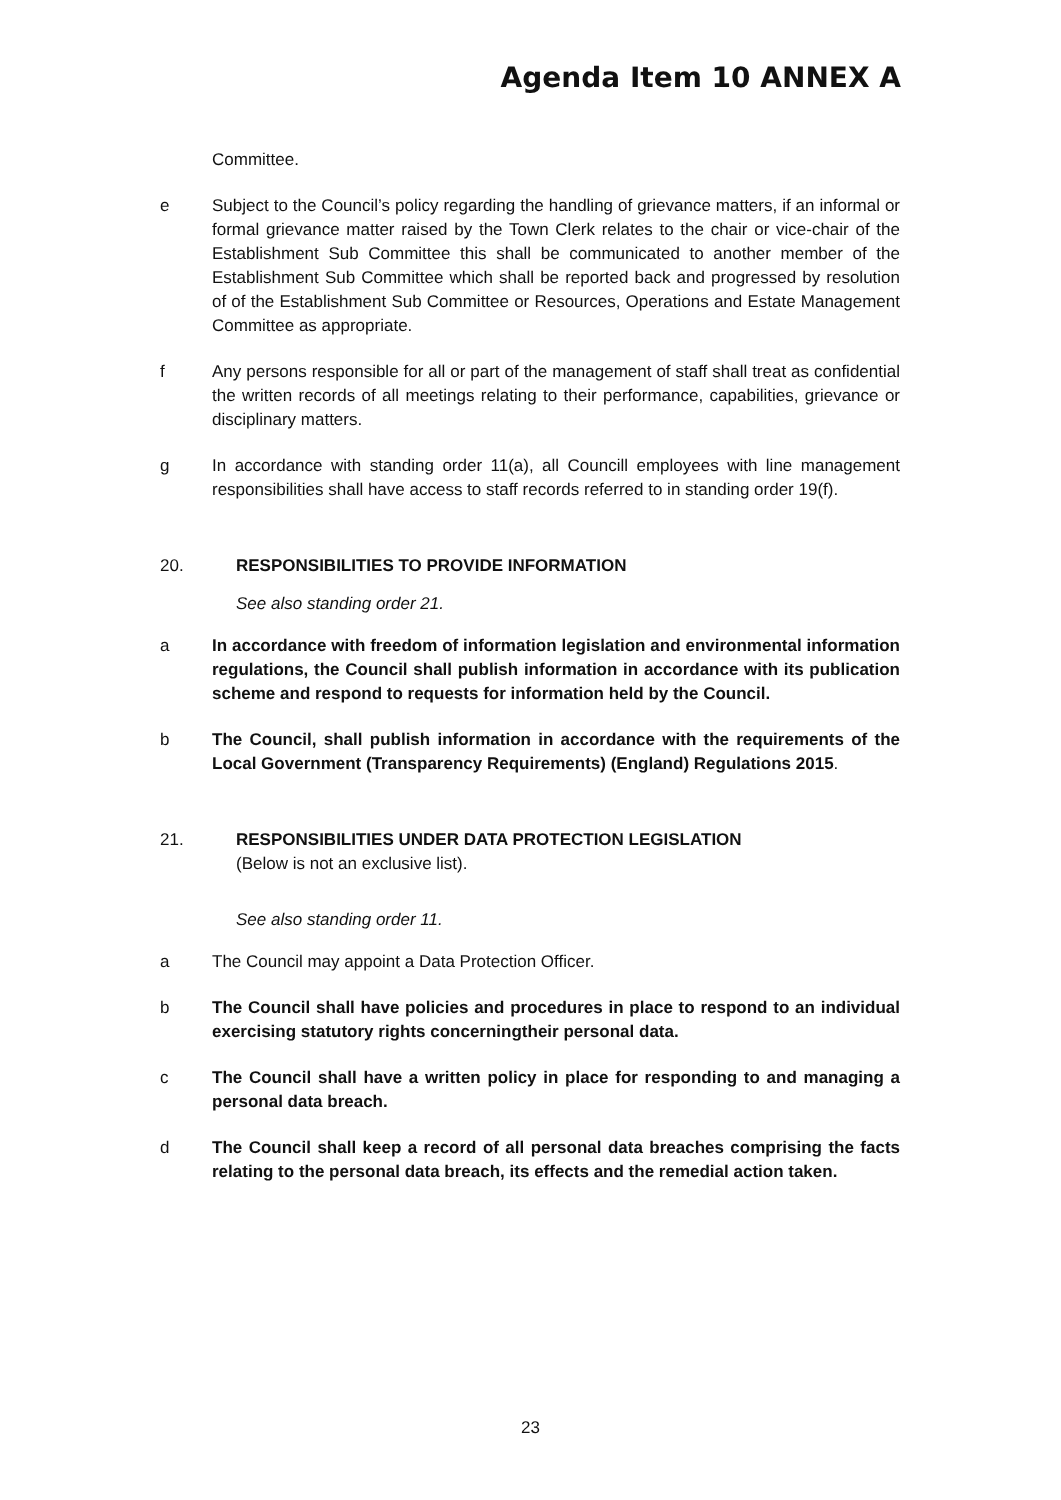Agenda Item 10 ANNEX A
Committee.
e Subject to the Council’s policy regarding the handling of grievance matters, if an informal or formal grievance matter raised by the Town Clerk relates to the chair or vice-chair of the Establishment Sub Committee this shall be communicated to another member of the Establishment Sub Committee which shall be reported back and progressed by resolution of of the Establishment Sub Committee or Resources, Operations and Estate Management Committee as appropriate.
f Any persons responsible for all or part of the management of staff shall treat as confidential the written records of all meetings relating to their performance, capabilities, grievance or disciplinary matters.
g In accordance with standing order 11(a), all Councill employees with line management responsibilities shall have access to staff records referred to in standing order 19(f).
20. RESPONSIBILITIES TO PROVIDE INFORMATION
See also standing order 21.
a In accordance with freedom of information legislation and environmental information regulations, the Council shall publish information in accordance with its publication scheme and respond to requests for information held by the Council.
b The Council, shall publish information in accordance with the requirements of the Local Government (Transparency Requirements) (England) Regulations 2015.
21. RESPONSIBILITIES UNDER DATA PROTECTION LEGISLATION
(Below is not an exclusive list).
See also standing order 11.
a The Council may appoint a Data Protection Officer.
b The Council shall have policies and procedures in place to respond to an individual exercising statutory rights concerningtheir personal data.
c The Council shall have a written policy in place for responding to and managing a personal data breach.
d The Council shall keep a record of all personal data breaches comprising the facts relating to the personal data breach, its effects and the remedial action taken.
23